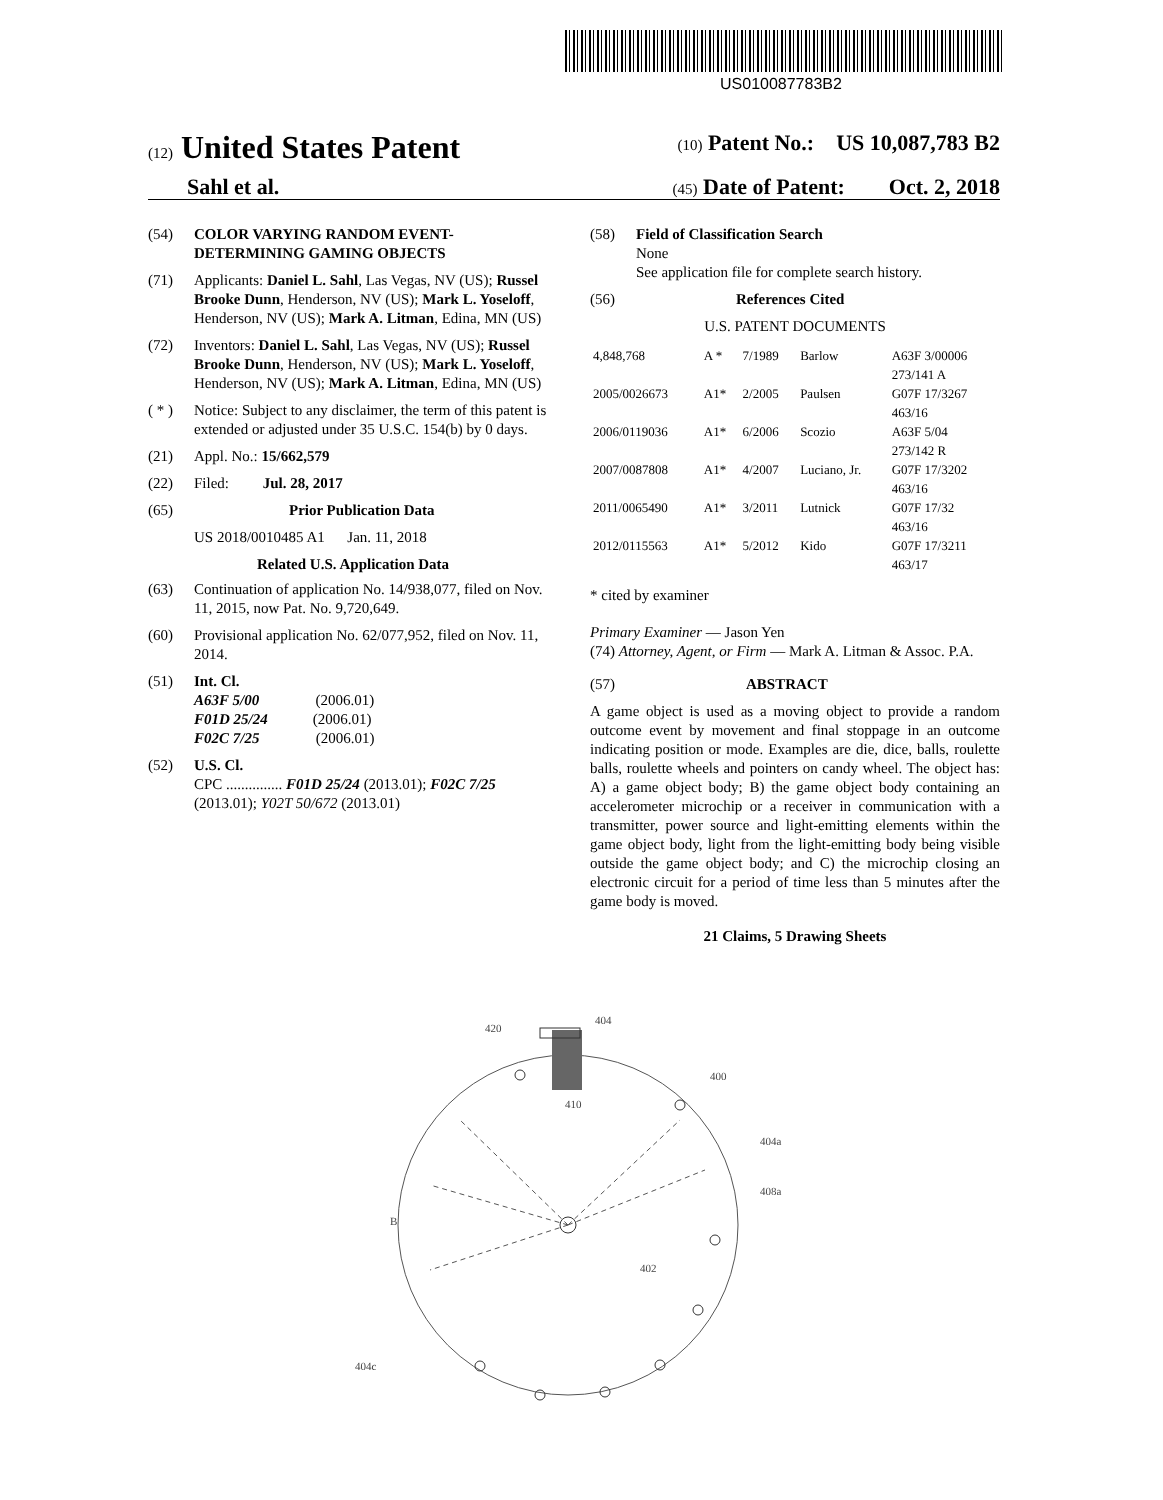US010087783B2
(12) United States Patent (10) Patent No.: US 10,087,783 B2
Sahl et al. (45) Date of Patent: Oct. 2, 2018
(54) COLOR VARYING RANDOM EVENT-DETERMINING GAMING OBJECTS
(71) Applicants: Daniel L. Sahl, Las Vegas, NV (US); Russel Brooke Dunn, Henderson, NV (US); Mark L. Yoseloff, Henderson, NV (US); Mark A. Litman, Edina, MN (US)
(72) Inventors: Daniel L. Sahl, Las Vegas, NV (US); Russel Brooke Dunn, Henderson, NV (US); Mark L. Yoseloff, Henderson, NV (US); Mark A. Litman, Edina, MN (US)
( * ) Notice: Subject to any disclaimer, the term of this patent is extended or adjusted under 35 U.S.C. 154(b) by 0 days.
(21) Appl. No.: 15/662,579
(22) Filed: Jul. 28, 2017
(65) Prior Publication Data
US 2018/0010485 A1 Jan. 11, 2018
Related U.S. Application Data
(63) Continuation of application No. 14/938,077, filed on Nov. 11, 2015, now Pat. No. 9,720,649.
(60) Provisional application No. 62/077,952, filed on Nov. 11, 2014.
(51) Int. Cl.
A63F 5/00 (2006.01)
F01D 25/24 (2006.01)
F02C 7/25 (2006.01)
(52) U.S. Cl.
CPC ............... F01D 25/24 (2013.01); F02C 7/25 (2013.01); Y02T 50/672 (2013.01)
(58) Field of Classification Search
None
See application file for complete search history.
(56) References Cited
U.S. PATENT DOCUMENTS
| 4,848,768 | A * | 7/1989 | Barlow | A63F 3/00006 273/141 A |
| 2005/0026673 | A1* | 2/2005 | Paulsen | G07F 17/3267 463/16 |
| 2006/0119036 | A1* | 6/2006 | Scozio | A63F 5/04 273/142 R |
| 2007/0087808 | A1* | 4/2007 | Luciano, Jr. | G07F 17/3202 463/16 |
| 2011/0065490 | A1* | 3/2011 | Lutnick | G07F 17/32 463/16 |
| 2012/0115563 | A1* | 5/2012 | Kido | G07F 17/3211 463/17 |
* cited by examiner
Primary Examiner — Jason Yen
(74) Attorney, Agent, or Firm — Mark A. Litman & Assoc. P.A.
(57) ABSTRACT
A game object is used as a moving object to provide a random outcome event by movement and final stoppage in an outcome indicating position or mode. Examples are die, dice, balls, roulette balls, roulette wheels and pointers on candy wheel. The object has: A) a game object body; B) the game object body containing an accelerometer microchip or a receiver in communication with a transmitter, power source and light-emitting elements within the game object body, light from the light-emitting body being visible outside the game object body; and C) the microchip closing an electronic circuit for a period of time less than 5 minutes after the game body is moved.
21 Claims, 5 Drawing Sheets
420
404
400
404a
408a
402
404c
410
B